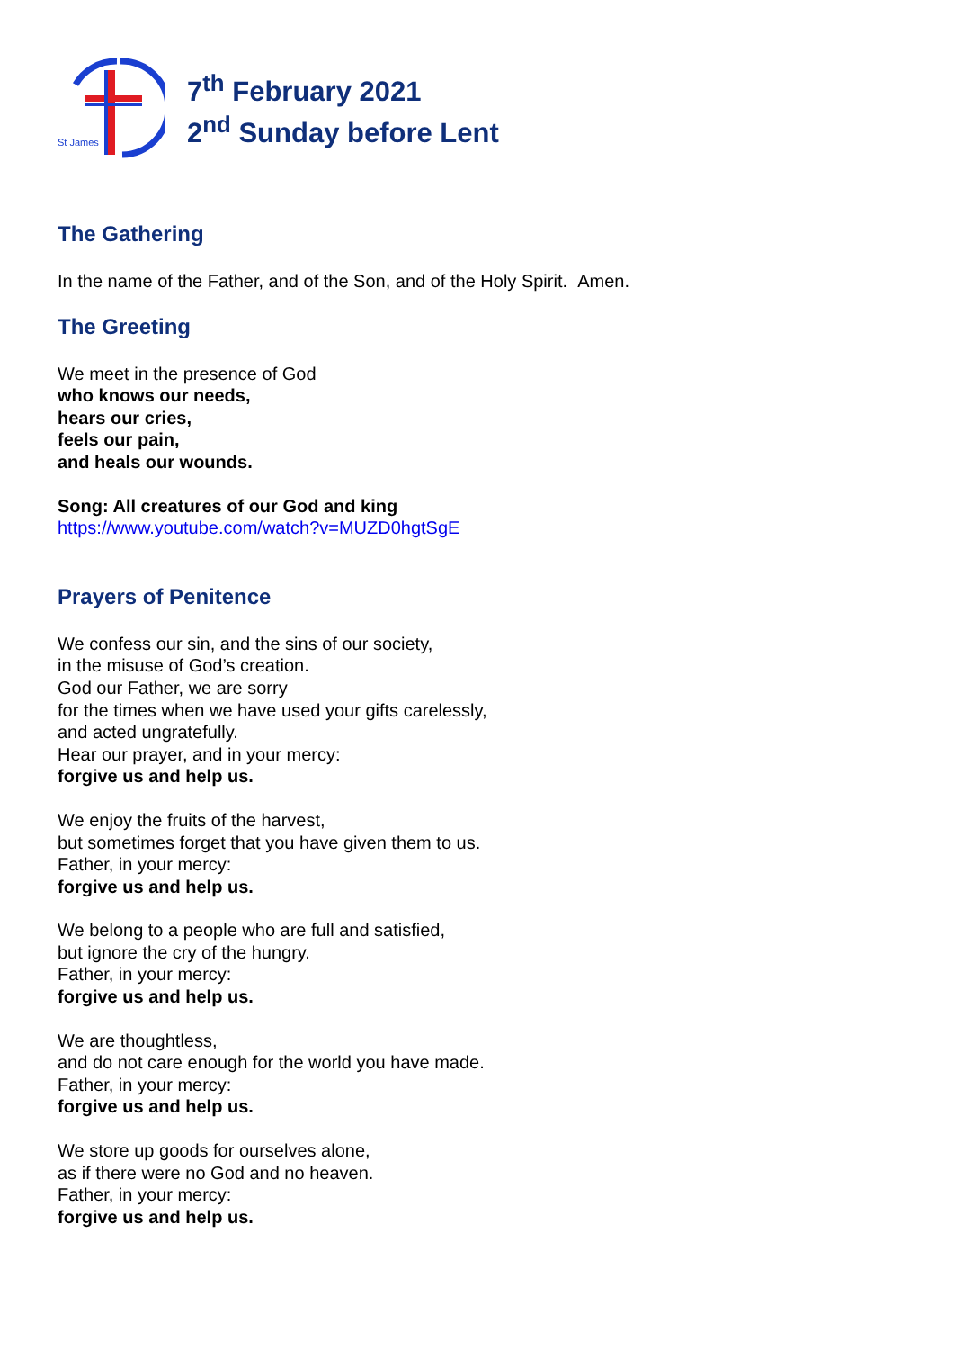St James
7<sup>th</sup> February 2021
2<sup>nd</sup> Sunday before Lent
The Gathering
In the name of the Father, and of the Son, and of the Holy Spirit. Amen.
The Greeting
We meet in the presence of God
who knows our needs,
hears our cries,
feels our pain,
and heals our wounds.
Song: All creatures of our God and king
https://www.youtube.com/watch?v=MUZD0hgtSgE
Prayers of Penitence
We confess our sin, and the sins of our society,
in the misuse of God’s creation.
God our Father, we are sorry
for the times when we have used your gifts carelessly,
and acted ungratefully.
Hear our prayer, and in your mercy:
forgive us and help us.
We enjoy the fruits of the harvest,
but sometimes forget that you have given them to us.
Father, in your mercy:
forgive us and help us.
We belong to a people who are full and satisfied,
but ignore the cry of the hungry.
Father, in your mercy:
forgive us and help us.
We are thoughtless,
and do not care enough for the world you have made.
Father, in your mercy:
forgive us and help us.
We store up goods for ourselves alone,
as if there were no God and no heaven.
Father, in your mercy:
forgive us and help us.